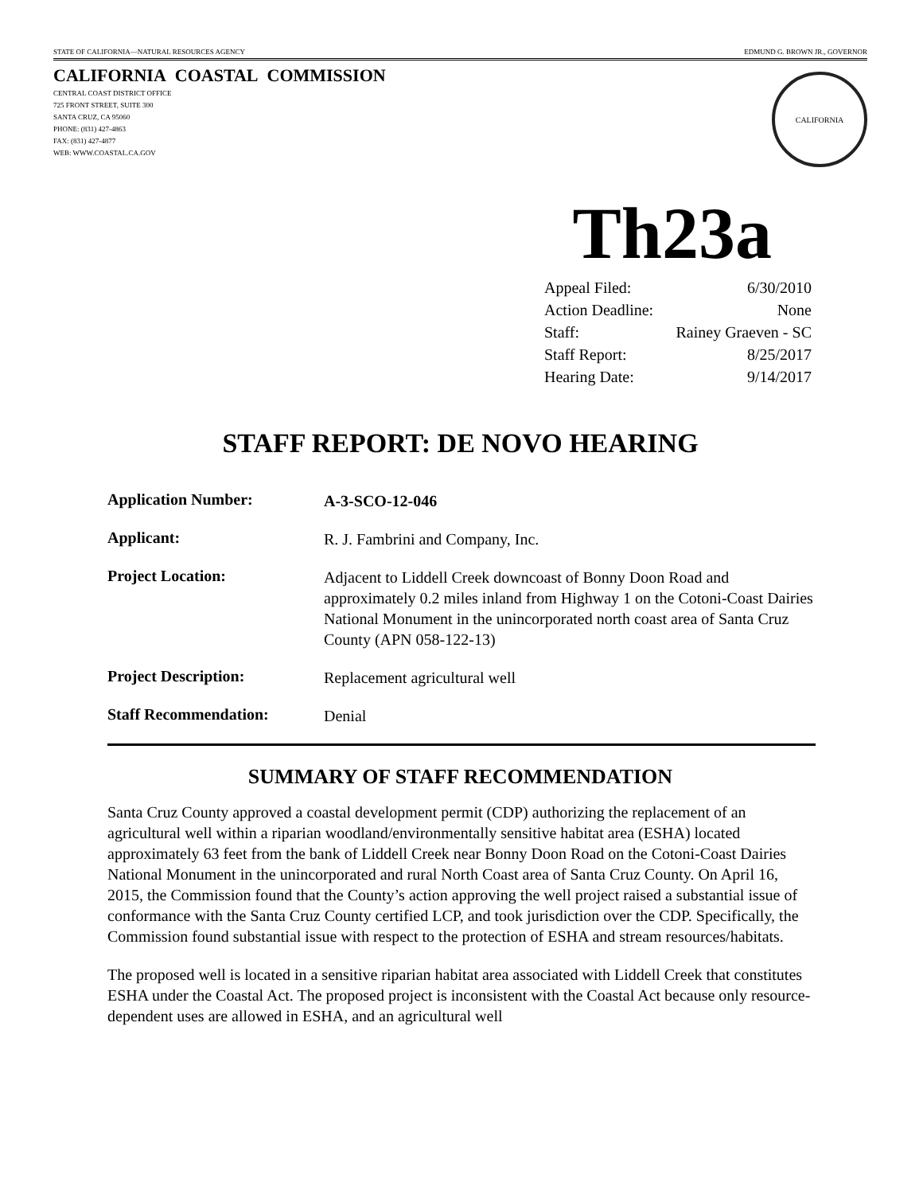STATE OF CALIFORNIA—NATURAL RESOURCES AGENCY EDMUND G. BROWN JR., GOVERNOR
CALIFORNIA COASTAL COMMISSION
CENTRAL COAST DISTRICT OFFICE
725 FRONT STREET, SUITE 300
SANTA CRUZ, CA 95060
PHONE: (831) 427-4863
FAX: (831) 427-4877
WEB: WWW.COASTAL.CA.GOV
CALIFORNIA
Th23a
| Appeal Filed: | 6/30/2010 |
| Action Deadline: | None |
| Staff: | Rainey Graeven - SC |
| Staff Report: | 8/25/2017 |
| Hearing Date: | 9/14/2017 |
STAFF REPORT: DE NOVO HEARING
| Application Number: | A-3-SCO-12-046 |
| Applicant: | R. J. Fambrini and Company, Inc. |
| Project Location: | Adjacent to Liddell Creek downcoast of Bonny Doon Road and approximately 0.2 miles inland from Highway 1 on the Cotoni-Coast Dairies National Monument in the unincorporated north coast area of Santa Cruz County (APN 058-122-13) |
| Project Description: | Replacement agricultural well |
| Staff Recommendation: | Denial |
SUMMARY OF STAFF RECOMMENDATION
Santa Cruz County approved a coastal development permit (CDP) authorizing the replacement of an agricultural well within a riparian woodland/environmentally sensitive habitat area (ESHA) located approximately 63 feet from the bank of Liddell Creek near Bonny Doon Road on the Cotoni-Coast Dairies National Monument in the unincorporated and rural North Coast area of Santa Cruz County. On April 16, 2015, the Commission found that the County’s action approving the well project raised a substantial issue of conformance with the Santa Cruz County certified LCP, and took jurisdiction over the CDP. Specifically, the Commission found substantial issue with respect to the protection of ESHA and stream resources/habitats.
The proposed well is located in a sensitive riparian habitat area associated with Liddell Creek that constitutes ESHA under the Coastal Act. The proposed project is inconsistent with the Coastal Act because only resource-dependent uses are allowed in ESHA, and an agricultural well